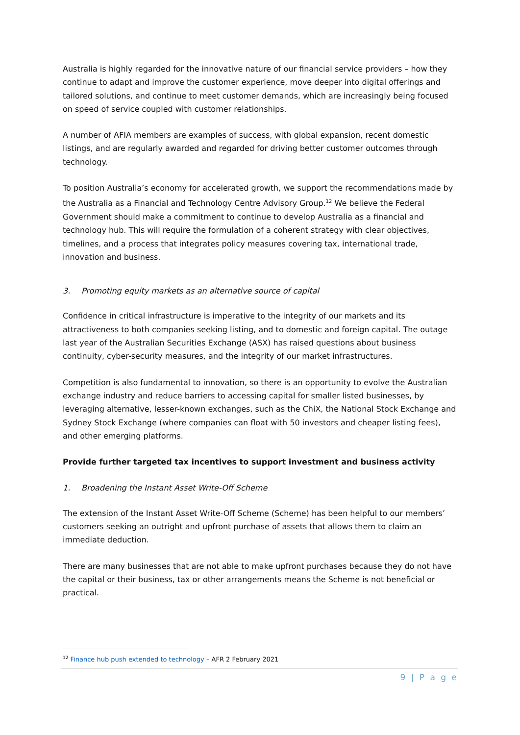Australia is highly regarded for the innovative nature of our financial service providers – how they continue to adapt and improve the customer experience, move deeper into digital offerings and tailored solutions, and continue to meet customer demands, which are increasingly being focused on speed of service coupled with customer relationships.
A number of AFIA members are examples of success, with global expansion, recent domestic listings, and are regularly awarded and regarded for driving better customer outcomes through technology.
To position Australia’s economy for accelerated growth, we support the recommendations made by the Australia as a Financial and Technology Centre Advisory Group.<sup>12</sup> We believe the Federal Government should make a commitment to continue to develop Australia as a financial and technology hub. This will require the formulation of a coherent strategy with clear objectives, timelines, and a process that integrates policy measures covering tax, international trade, innovation and business.
3. Promoting equity markets as an alternative source of capital
Confidence in critical infrastructure is imperative to the integrity of our markets and its attractiveness to both companies seeking listing, and to domestic and foreign capital. The outage last year of the Australian Securities Exchange (ASX) has raised questions about business continuity, cyber-security measures, and the integrity of our market infrastructures.
Competition is also fundamental to innovation, so there is an opportunity to evolve the Australian exchange industry and reduce barriers to accessing capital for smaller listed businesses, by leveraging alternative, lesser-known exchanges, such as the ChiX, the National Stock Exchange and Sydney Stock Exchange (where companies can float with 50 investors and cheaper listing fees), and other emerging platforms.
Provide further targeted tax incentives to support investment and business activity
1. Broadening the Instant Asset Write-Off Scheme
The extension of the Instant Asset Write-Off Scheme (Scheme) has been helpful to our members’ customers seeking an outright and upfront purchase of assets that allows them to claim an immediate deduction.
There are many businesses that are not able to make upfront purchases because they do not have the capital or their business, tax or other arrangements means the Scheme is not beneficial or practical.
<sup>12</sup> Finance hub push extended to technology – AFR 2 February 2021
9 | P a g e